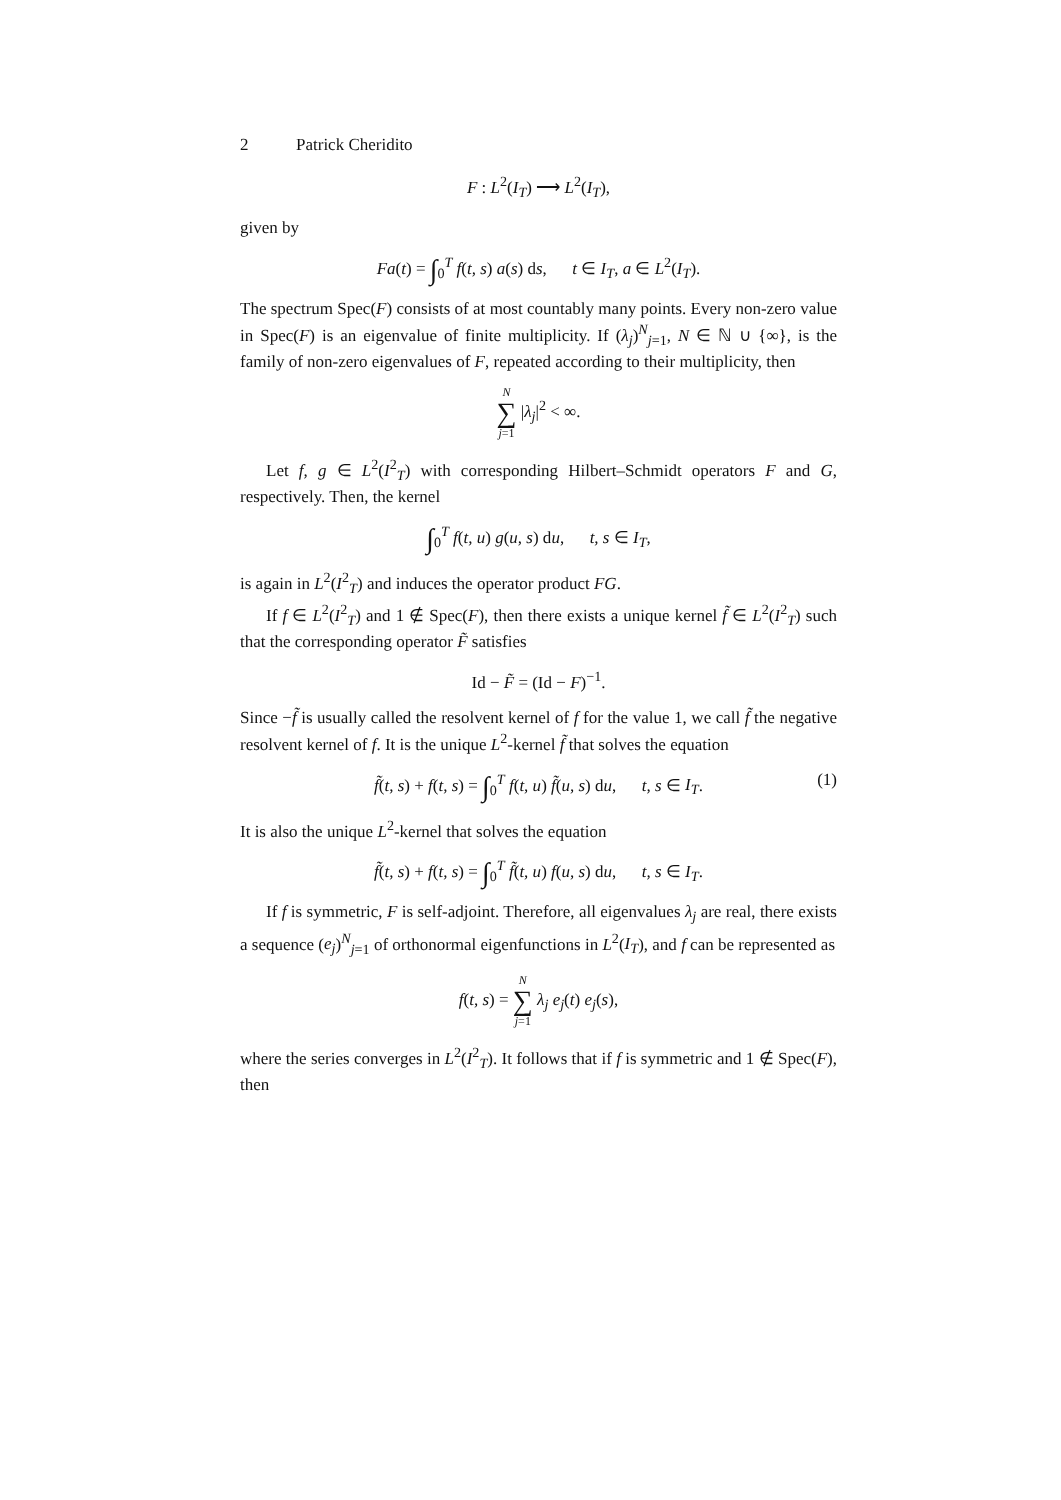2 Patrick Cheridito
F : L<sup>2</sup>(I<sub>T</sub>) ⟶ L<sup>2</sup>(I<sub>T</sub>),
given by
Fa(t) = ∫<sub>0</sub><sup>T</sup> f(t, s) a(s) ds, t ∈ I<sub>T</sub>, a ∈ L<sup>2</sup>(I<sub>T</sub>).
The spectrum Spec(F) consists of at most countably many points. Every non-zero value in Spec(F) is an eigenvalue of finite multiplicity. If (λ<sub>j</sub>)<sup>N</sup><sub>j=1</sub>, N ∈ ℕ ∪ {∞}, is the family of non-zero eigenvalues of F, repeated according to their multiplicity, then
N ∑ j=1 |λ<sub>j</sub>|<sup>2</sup> < ∞.
Let f, g ∈ L<sup>2</sup>(I<sup>2</sup><sub>T</sub>) with corresponding Hilbert–Schmidt operators F and G, respectively. Then, the kernel
∫<sub>0</sub><sup>T</sup> f(t, u) g(u, s) du, t, s ∈ I<sub>T</sub>,
is again in L<sup>2</sup>(I<sup>2</sup><sub>T</sub>) and induces the operator product FG.
If f ∈ L<sup>2</sup>(I<sup>2</sup><sub>T</sub>) and 1 ∉ Spec(F), then there exists a unique kernel f̃ ∈ L<sup>2</sup>(I<sup>2</sup><sub>T</sub>) such that the corresponding operator F̃ satisfies
Id − F̃ = (Id − F)<sup>−1</sup>.
Since −f̃ is usually called the resolvent kernel of f for the value 1, we call f̃ the negative resolvent kernel of f. It is the unique L<sup>2</sup>-kernel f̃ that solves the equation
f̃(t, s) + f(t, s) = ∫<sub>0</sub><sup>T</sup> f(t, u) f̃(u, s) du, t, s ∈ I<sub>T</sub>. (1)
It is also the unique L<sup>2</sup>-kernel that solves the equation
f̃(t, s) + f(t, s) = ∫<sub>0</sub><sup>T</sup> f̃(t, u) f(u, s) du, t, s ∈ I<sub>T</sub>.
If f is symmetric, F is self-adjoint. Therefore, all eigenvalues λ<sub>j</sub> are real, there exists a sequence (e<sub>j</sub>)<sup>N</sup><sub>j=1</sub> of orthonormal eigenfunctions in L<sup>2</sup>(I<sub>T</sub>), and f can be represented as
f(t, s) = N ∑ j=1 λ<sub>j</sub> e<sub>j</sub>(t) e<sub>j</sub>(s),
where the series converges in L<sup>2</sup>(I<sup>2</sup><sub>T</sub>). It follows that if f is symmetric and 1 ∉ Spec(F), then